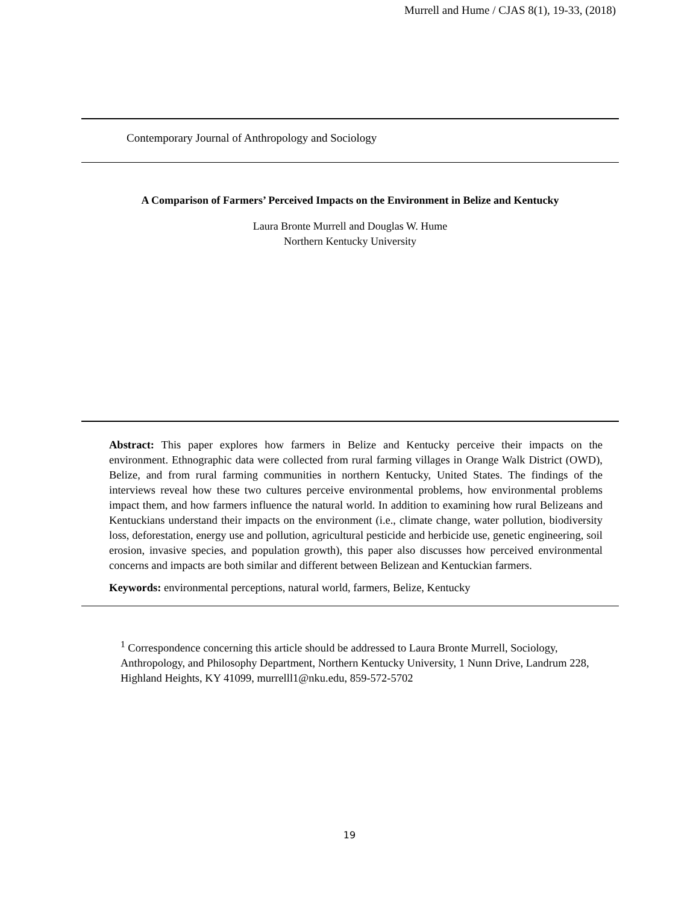Murrell and Hume / CJAS 8(1), 19-33, (2018)
Contemporary Journal of Anthropology and Sociology
A Comparison of Farmers’ Perceived Impacts on the Environment in Belize and Kentucky
Laura Bronte Murrell and Douglas W. Hume
Northern Kentucky University
Abstract: This paper explores how farmers in Belize and Kentucky perceive their impacts on the environment. Ethnographic data were collected from rural farming villages in Orange Walk District (OWD), Belize, and from rural farming communities in northern Kentucky, United States. The findings of the interviews reveal how these two cultures perceive environmental problems, how environmental problems impact them, and how farmers influence the natural world. In addition to examining how rural Belizeans and Kentuckians understand their impacts on the environment (i.e., climate change, water pollution, biodiversity loss, deforestation, energy use and pollution, agricultural pesticide and herbicide use, genetic engineering, soil erosion, invasive species, and population growth), this paper also discusses how perceived environmental concerns and impacts are both similar and different between Belizean and Kentuckian farmers.
Keywords: environmental perceptions, natural world, farmers, Belize, Kentucky
<sup>1</sup> Correspondence concerning this article should be addressed to Laura Bronte Murrell, Sociology, Anthropology, and Philosophy Department, Northern Kentucky University, 1 Nunn Drive, Landrum 228, Highland Heights, KY 41099, murrelll1@nku.edu, 859-572-5702
19